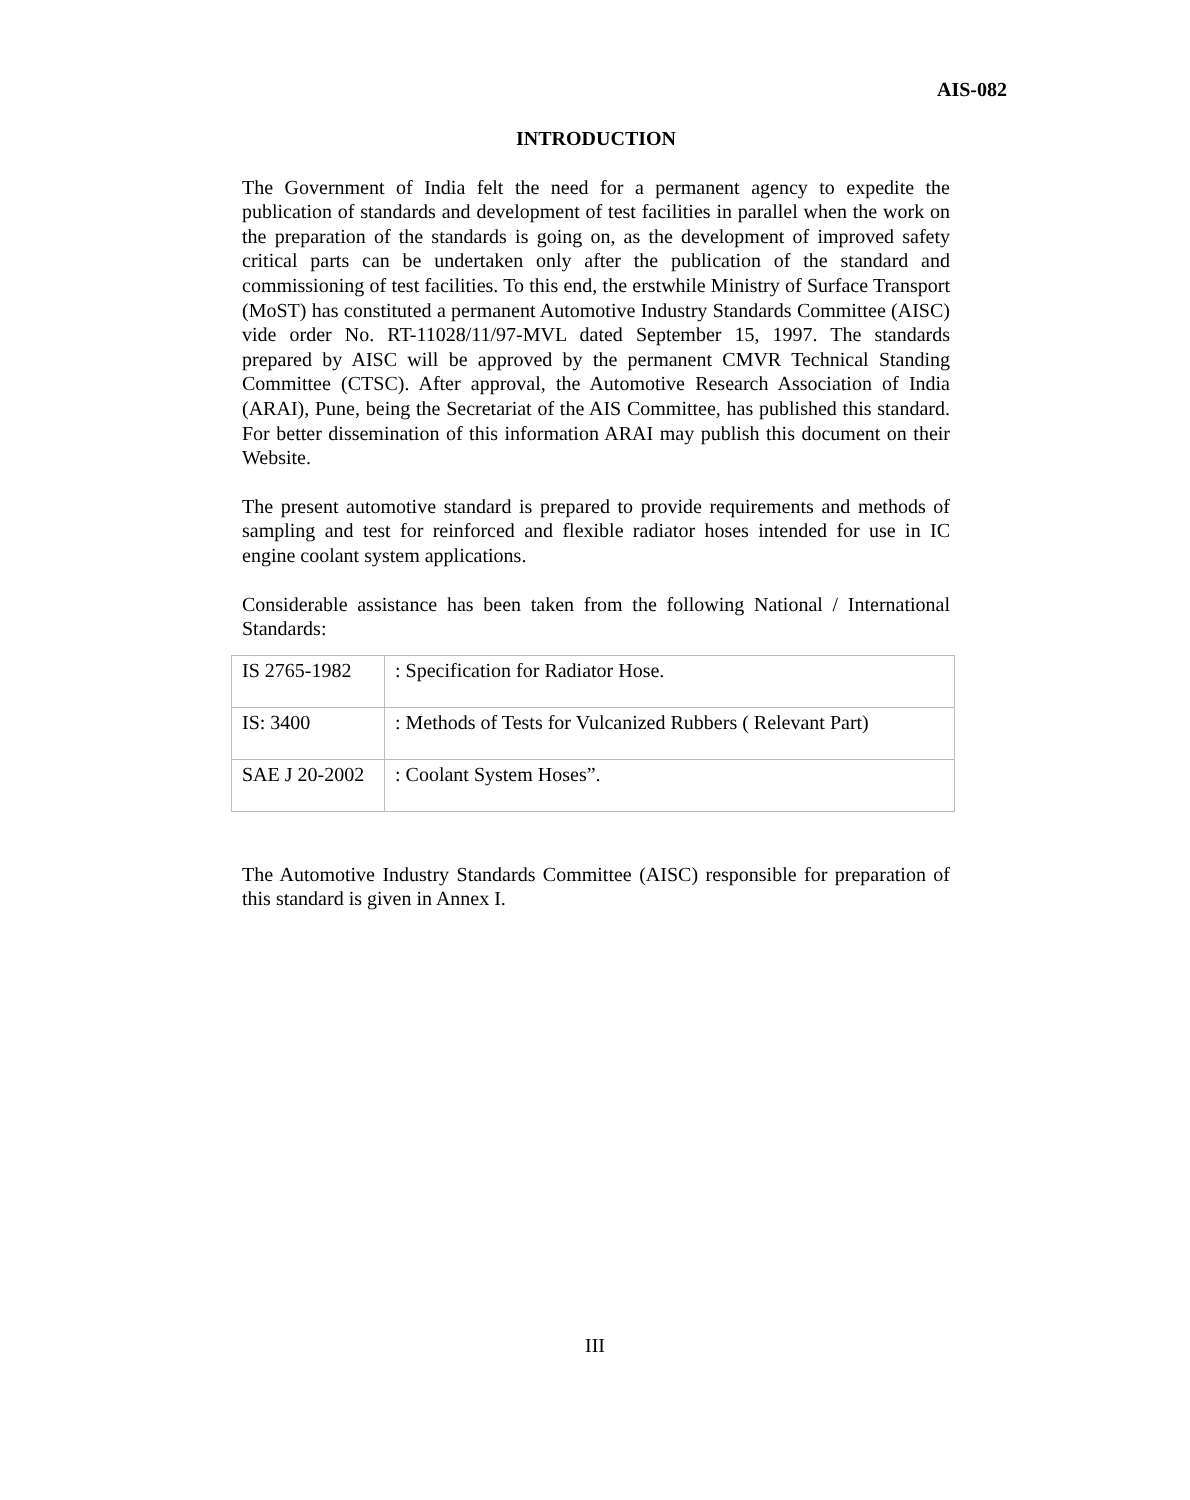AIS-082
INTRODUCTION
The Government of India felt the need for a permanent agency to expedite the publication of standards and development of test facilities in parallel when the work on the preparation of the standards is going on, as the development of improved safety critical parts can be undertaken only after the publication of the standard and commissioning of test facilities. To this end, the erstwhile Ministry of Surface Transport (MoST) has constituted a permanent Automotive Industry Standards Committee (AISC) vide order No. RT-11028/11/97-MVL dated September 15, 1997. The standards prepared by AISC will be approved by the permanent CMVR Technical Standing Committee (CTSC). After approval, the Automotive Research Association of India (ARAI), Pune, being the Secretariat of the AIS Committee, has published this standard. For better dissemination of this information ARAI may publish this document on their Website.
The present automotive standard is prepared to provide requirements and methods of sampling and test for reinforced and flexible radiator hoses intended for use in IC engine coolant system applications.
Considerable assistance has been taken from the following National / International Standards:
| IS 2765-1982 | : Specification for Radiator Hose. |
| IS: 3400 | : Methods of Tests for Vulcanized Rubbers ( Relevant Part) |
| SAE J 20-2002 | : Coolant System Hoses”. |
The Automotive Industry Standards Committee (AISC) responsible for preparation of this standard is given in Annex I.
III